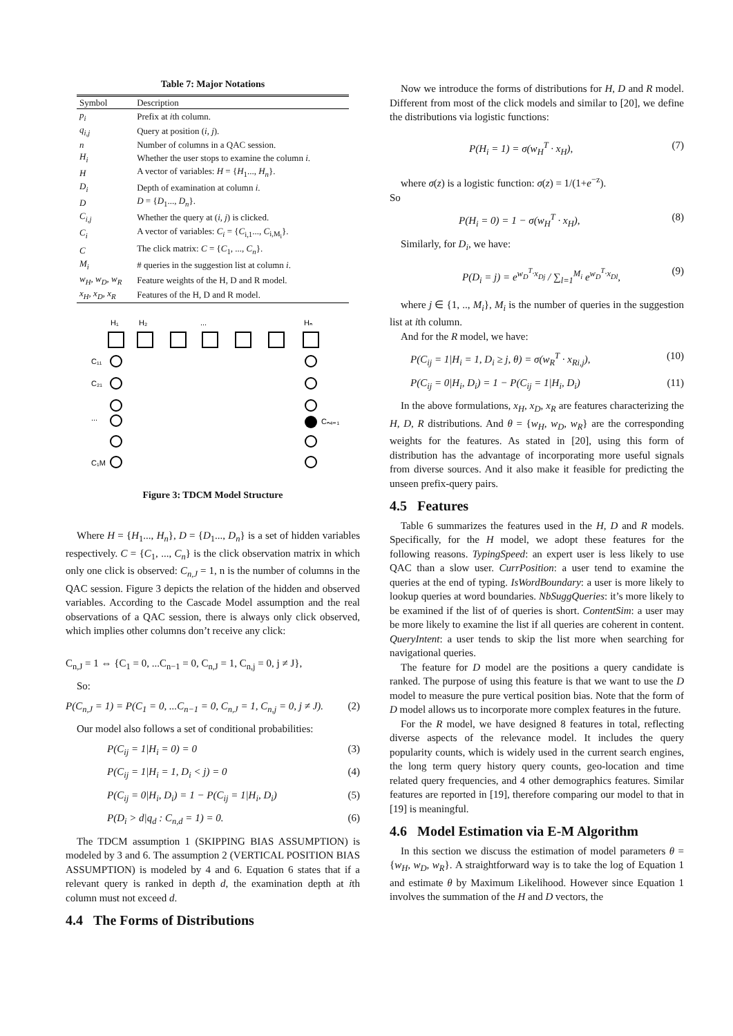Table 7: Major Notations
| Symbol | Description |
| --- | --- |
| p<sub>i</sub> | Prefix at i th column. |
| q<sub>i,j</sub> | Query at position ( i, j ). |
| n | Number of columns in a QAC session. |
| H<sub>i</sub> | Whether the user stops to examine the column i . |
| H | A vector of variables: H = { H<sub>1</sub>..., H<sub>n</sub> }. |
| D<sub>i</sub> | Depth of examination at column i . |
| D | D = { D<sub>1</sub>..., D<sub>n</sub> }. |
| C<sub>i,j</sub> | Whether the query at ( i, j ) is clicked. |
| C<sub>i</sub> | A vector of variables: C<sub>i</sub> = { C<sub>i,1</sub>..., C<sub>i,M<sub>i</sub></sub>}. |
| C | The click matrix: C = { C<sub>1</sub>, ..., C<sub>n</sub> }. |
| M<sub>i</sub> | # queries in the suggestion list at column i . |
| w<sub>H</sub>, w<sub>D</sub>, w<sub>R</sub> | Feature weights of the H, D and R model. |
| x<sub>H</sub>, x<sub>D</sub>, x<sub>R</sub> | Features of the H, D and R model. |
H₁
H₂
...
Hₙ
C₁₁
C₂₁
...
C₁M
Cₙ₄₌₁
Figure 3: TDCM Model Structure
Where H = {H<sub>1</sub>..., H<sub>n</sub>}, D = {D<sub>1</sub>..., D<sub>n</sub>} is a set of hidden variables respectively. C = {C<sub>1</sub>, ..., C<sub>n</sub>} is the click observation matrix in which only one click is observed: C<sub>n,J</sub> = 1, n is the number of columns in the QAC session. Figure 3 depicts the relation of the hidden and observed variables. According to the Cascade Model assumption and the real observations of a QAC session, there is always only click observed, which implies other columns don’t receive any click:
C<sub>n,J</sub> = 1 ⇔ {C<sub>1</sub> = 0, ...C<sub>n−1</sub> = 0, C<sub>n,J</sub> = 1, C<sub>n,j</sub> = 0, j ≠ J},
So:
P(C<sub>n,J</sub> = 1) = P(C<sub>1</sub> = 0, ...C<sub>n−1</sub> = 0, C<sub>n,J</sub> = 1, C<sub>n,j</sub> = 0, j ≠ J). (2)
Our model also follows a set of conditional probabilities:
P(C<sub>ij</sub> = 1|H<sub>i</sub> = 0) = 0 (3)
P(C<sub>ij</sub> = 1|H<sub>i</sub> = 1, D<sub>i</sub> < j) = 0 (4)
P(C<sub>ij</sub> = 0|H<sub>i</sub>, D<sub>i</sub>) = 1 − P(C<sub>ij</sub> = 1|H<sub>i</sub>, D<sub>i</sub>) (5)
P(D<sub>i</sub> > d|q<sub>d</sub> : C<sub>n,d</sub> = 1) = 0. (6)
The TDCM assumption 1 (SKIPPING BIAS ASSUMPTION) is modeled by 3 and 6. The assumption 2 (VERTICAL POSITION BIAS ASSUMPTION) is modeled by 4 and 6. Equation 6 states that if a relevant query is ranked in depth d, the examination depth at ith column must not exceed d.
4.4 The Forms of Distributions
Now we introduce the forms of distributions for H, D and R model. Different from most of the click models and similar to [20], we define the distributions via logistic functions:
P(H<sub>i</sub> = 1) = σ(w<sub>H</sub><sup>T</sup> · x<sub>H</sub>), (7)
where σ(z) is a logistic function: σ(z) = 1/(1+e<sup>−z</sup>).
So
P(H<sub>i</sub> = 0) = 1 − σ(w<sub>H</sub><sup>T</sup> · x<sub>H</sub>), (8)
Similarly, for D<sub>i</sub>, we have:
P(D<sub>i</sub> = j) = e<sup>w<sub>D</sub><sup>T</sup>·x<sub>Dj</sub></sup> / ∑<sub>l=1</sub><sup>M<sub>i</sub></sup> e<sup>w<sub>D</sub><sup>T</sup>·x<sub>Dl</sub></sup>, (9)
where j ∈ {1, .., M<sub>i</sub>}, M<sub>i</sub> is the number of queries in the suggestion list at ith column.
And for the R model, we have:
P(C<sub>ij</sub> = 1|H<sub>i</sub> = 1, D<sub>i</sub> ≥ j, θ) = σ(w<sub>R</sub><sup>T</sup> · x<sub>Ri,j</sub>), (10)
P(C<sub>ij</sub> = 0|H<sub>i</sub>, D<sub>i</sub>) = 1 − P(C<sub>ij</sub> = 1|H<sub>i</sub>, D<sub>i</sub>) (11)
In the above formulations, x<sub>H</sub>, x<sub>D</sub>, x<sub>R</sub> are features characterizing the H, D, R distributions. And θ = {w<sub>H</sub>, w<sub>D</sub>, w<sub>R</sub>} are the corresponding weights for the features. As stated in [20], using this form of distribution has the advantage of incorporating more useful signals from diverse sources. And it also make it feasible for predicting the unseen prefix-query pairs.
4.5 Features
Table 6 summarizes the features used in the H, D and R models. Specifically, for the H model, we adopt these features for the following reasons. TypingSpeed: an expert user is less likely to use QAC than a slow user. CurrPosition: a user tend to examine the queries at the end of typing. IsWordBoundary: a user is more likely to lookup queries at word boundaries. NbSuggQueries: it’s more likely to be examined if the list of of queries is short. ContentSim: a user may be more likely to examine the list if all queries are coherent in content. QueryIntent: a user tends to skip the list more when searching for navigational queries.
The feature for D model are the positions a query candidate is ranked. The purpose of using this feature is that we want to use the D model to measure the pure vertical position bias. Note that the form of D model allows us to incorporate more complex features in the future.
For the R model, we have designed 8 features in total, reflecting diverse aspects of the relevance model. It includes the query popularity counts, which is widely used in the current search engines, the long term query history query counts, geo-location and time related query frequencies, and 4 other demographics features. Similar features are reported in [19], therefore comparing our model to that in [19] is meaningful.
4.6 Model Estimation via E-M Algorithm
In this section we discuss the estimation of model parameters θ = {w<sub>H</sub>, w<sub>D</sub>, w<sub>R</sub>}. A straightforward way is to take the log of Equation 1 and estimate θ by Maximum Likelihood. However since Equation 1 involves the summation of the H and D vectors, the